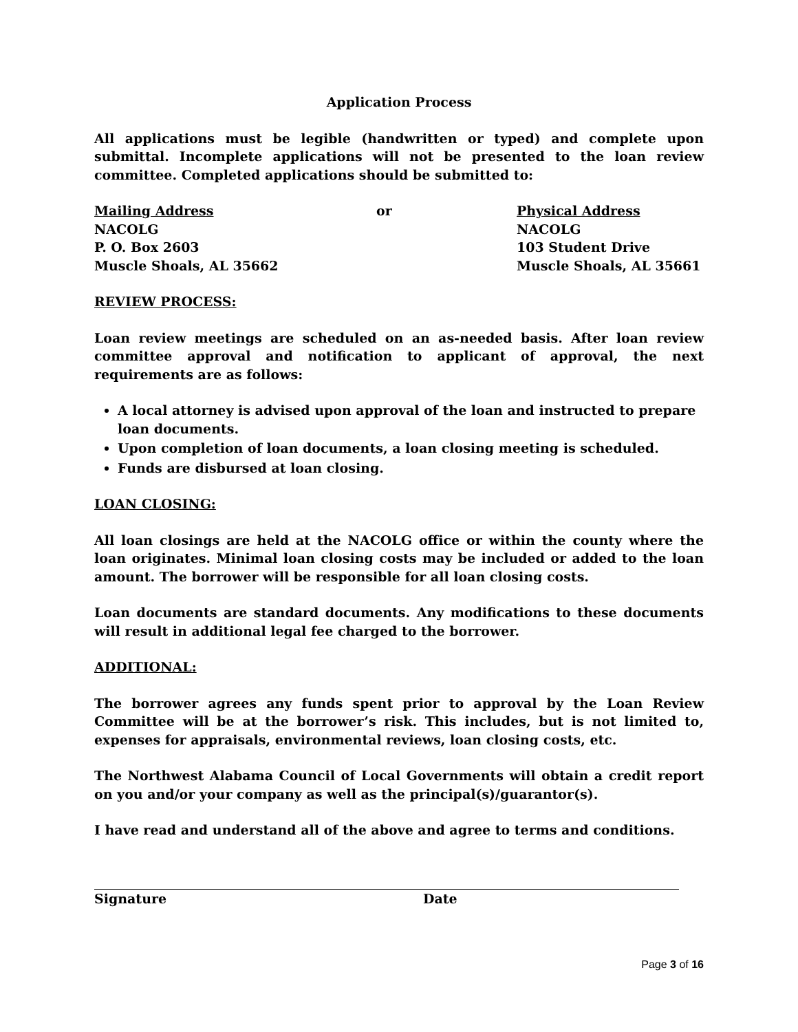Application Process
All applications must be legible (handwritten or typed) and complete upon submittal. Incomplete applications will not be presented to the loan review committee. Completed applications should be submitted to:
Mailing Address
NACOLG
P. O. Box 2603
Muscle Shoals, AL 35662
or Physical Address
NACOLG
103 Student Drive
Muscle Shoals, AL 35661
REVIEW PROCESS:
Loan review meetings are scheduled on an as-needed basis. After loan review committee approval and notification to applicant of approval, the next requirements are as follows:
A local attorney is advised upon approval of the loan and instructed to prepare loan documents.
Upon completion of loan documents, a loan closing meeting is scheduled.
Funds are disbursed at loan closing.
LOAN CLOSING:
All loan closings are held at the NACOLG office or within the county where the loan originates. Minimal loan closing costs may be included or added to the loan amount. The borrower will be responsible for all loan closing costs.
Loan documents are standard documents. Any modifications to these documents will result in additional legal fee charged to the borrower.
ADDITIONAL:
The borrower agrees any funds spent prior to approval by the Loan Review Committee will be at the borrower’s risk. This includes, but is not limited to, expenses for appraisals, environmental reviews, loan closing costs, etc.
The Northwest Alabama Council of Local Governments will obtain a credit report on you and/or your company as well as the principal(s)/guarantor(s).
I have read and understand all of the above and agree to terms and conditions.
Signature Date
Page 3 of 16